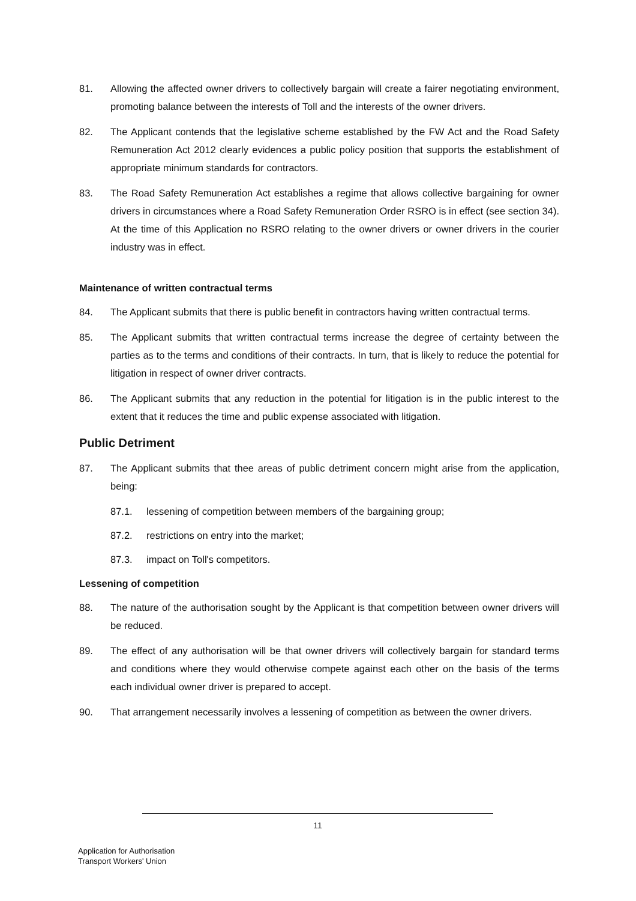81. Allowing the affected owner drivers to collectively bargain will create a fairer negotiating environment, promoting balance between the interests of Toll and the interests of the owner drivers.
82. The Applicant contends that the legislative scheme established by the FW Act and the Road Safety Remuneration Act 2012 clearly evidences a public policy position that supports the establishment of appropriate minimum standards for contractors.
83. The Road Safety Remuneration Act establishes a regime that allows collective bargaining for owner drivers in circumstances where a Road Safety Remuneration Order RSRO is in effect (see section 34). At the time of this Application no RSRO relating to the owner drivers or owner drivers in the courier industry was in effect.
Maintenance of written contractual terms
84. The Applicant submits that there is public benefit in contractors having written contractual terms.
85. The Applicant submits that written contractual terms increase the degree of certainty between the parties as to the terms and conditions of their contracts. In turn, that is likely to reduce the potential for litigation in respect of owner driver contracts.
86. The Applicant submits that any reduction in the potential for litigation is in the public interest to the extent that it reduces the time and public expense associated with litigation.
Public Detriment
87. The Applicant submits that thee areas of public detriment concern might arise from the application, being:
87.1. lessening of competition between members of the bargaining group;
87.2. restrictions on entry into the market;
87.3. impact on Toll's competitors.
Lessening of competition
88. The nature of the authorisation sought by the Applicant is that competition between owner drivers will be reduced.
89. The effect of any authorisation will be that owner drivers will collectively bargain for standard terms and conditions where they would otherwise compete against each other on the basis of the terms each individual owner driver is prepared to accept.
90. That arrangement necessarily involves a lessening of competition as between the owner drivers.
11
Application for Authorisation
Transport Workers' Union